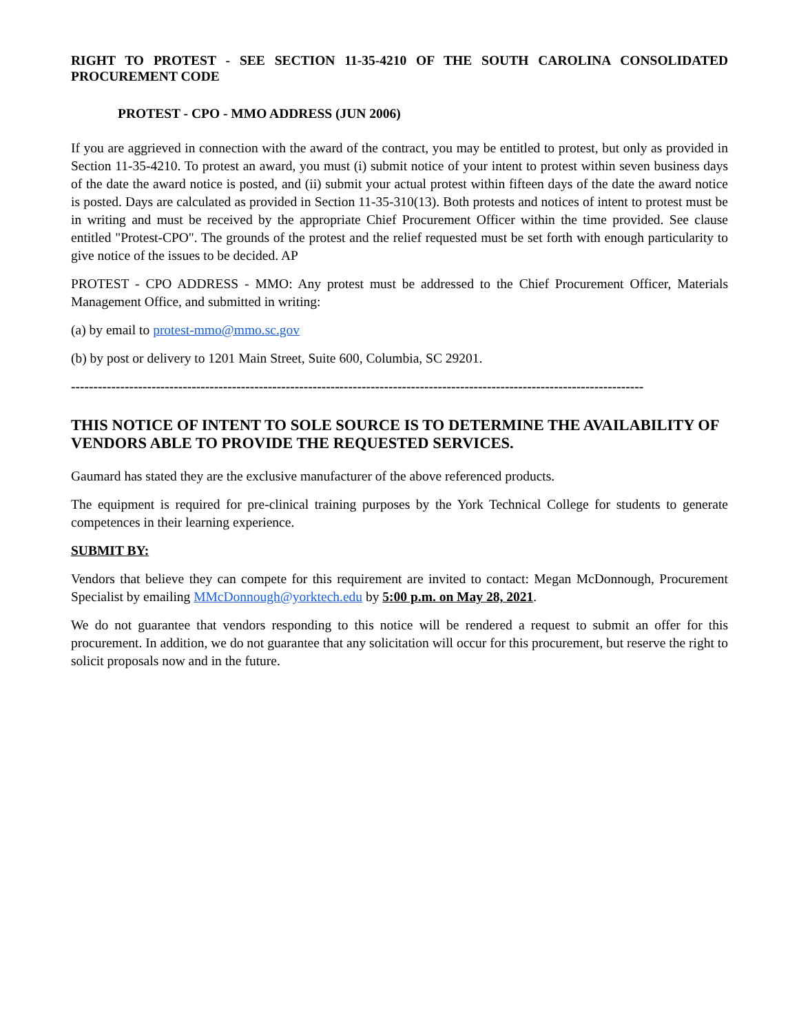RIGHT TO PROTEST - SEE SECTION 11-35-4210 OF THE SOUTH CAROLINA CONSOLIDATED PROCUREMENT CODE
PROTEST - CPO - MMO ADDRESS (JUN 2006)
If you are aggrieved in connection with the award of the contract, you may be entitled to protest, but only as provided in Section 11-35-4210. To protest an award, you must (i) submit notice of your intent to protest within seven business days of the date the award notice is posted, and (ii) submit your actual protest within fifteen days of the date the award notice is posted. Days are calculated as provided in Section 11-35-310(13). Both protests and notices of intent to protest must be in writing and must be received by the appropriate Chief Procurement Officer within the time provided. See clause entitled "Protest-CPO". The grounds of the protest and the relief requested must be set forth with enough particularity to give notice of the issues to be decided. AP
PROTEST - CPO ADDRESS - MMO: Any protest must be addressed to the Chief Procurement Officer, Materials Management Office, and submitted in writing:
(a) by email to protest-mmo@mmo.sc.gov
(b) by post or delivery to 1201 Main Street, Suite 600, Columbia, SC 29201.
--------------------------------------------------------------------------------------------------------------------------------
THIS NOTICE OF INTENT TO SOLE SOURCE IS TO DETERMINE THE AVAILABILITY OF VENDORS ABLE TO PROVIDE THE REQUESTED SERVICES.
Gaumard has stated they are the exclusive manufacturer of the above referenced products.
The equipment is required for pre-clinical training purposes by the York Technical College for students to generate competences in their learning experience.
SUBMIT BY:
Vendors that believe they can compete for this requirement are invited to contact: Megan McDonnough, Procurement Specialist by emailing MMcDonnough@yorktech.edu by 5:00 p.m. on May 28, 2021.
We do not guarantee that vendors responding to this notice will be rendered a request to submit an offer for this procurement. In addition, we do not guarantee that any solicitation will occur for this procurement, but reserve the right to solicit proposals now and in the future.